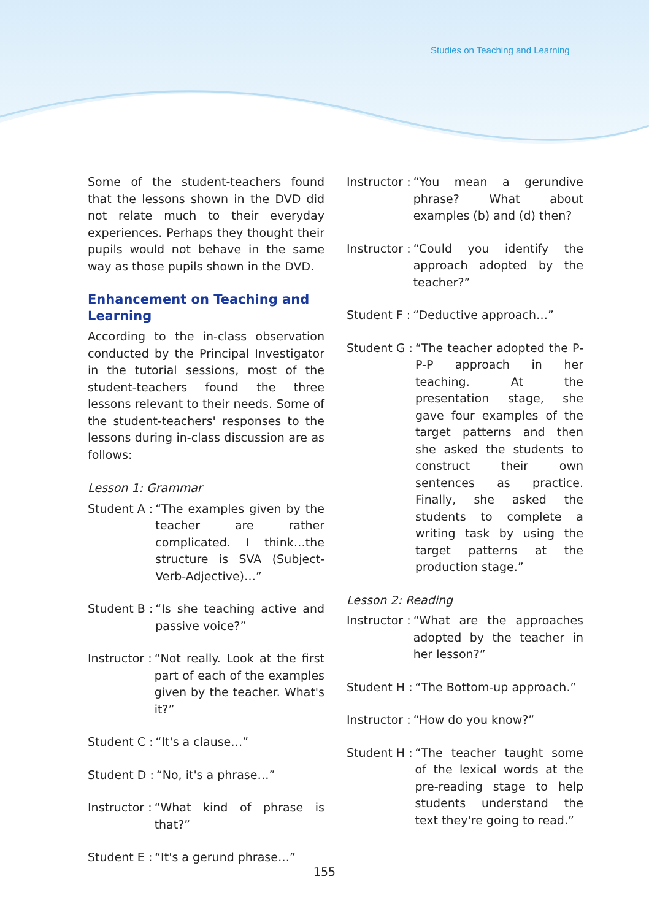Studies on Teaching and Learning
Some of the student-teachers found that the lessons shown in the DVD did not relate much to their everyday experiences. Perhaps they thought their pupils would not behave in the same way as those pupils shown in the DVD.
Enhancement on Teaching and Learning
According to the in-class observation conducted by the Principal Investigator in the tutorial sessions, most of the student-teachers found the three lessons relevant to their needs. Some of the student-teachers' responses to the lessons during in-class discussion are as follows:
Lesson 1: Grammar
Student A : “The examples given by the teacher are rather complicated. I think…the structure is SVA (Subject-Verb-Adjective)…”
Student B : “Is she teaching active and passive voice?”
Instructor : “Not really. Look at the first part of each of the examples given by the teacher. What's it?”
Student C : “It's a clause…”
Student D : “No, it's a phrase…”
Instructor : “What kind of phrase is that?”
Student E : “It's a gerund phrase…”
Instructor : “You mean a gerundive phrase? What about examples (b) and (d) then?
Instructor : “Could you identify the approach adopted by the teacher?”
Student F : “Deductive approach…”
Student G : “The teacher adopted the P-P-P approach in her teaching. At the presentation stage, she gave four examples of the target patterns and then she asked the students to construct their own sentences as practice. Finally, she asked the students to complete a writing task by using the target patterns at the production stage.”
Lesson 2: Reading
Instructor : “What are the approaches adopted by the teacher in her lesson?”
Student H : “The Bottom-up approach.”
Instructor : “How do you know?”
Student H : “The teacher taught some of the lexical words at the pre-reading stage to help students understand the text they're going to read.”
155